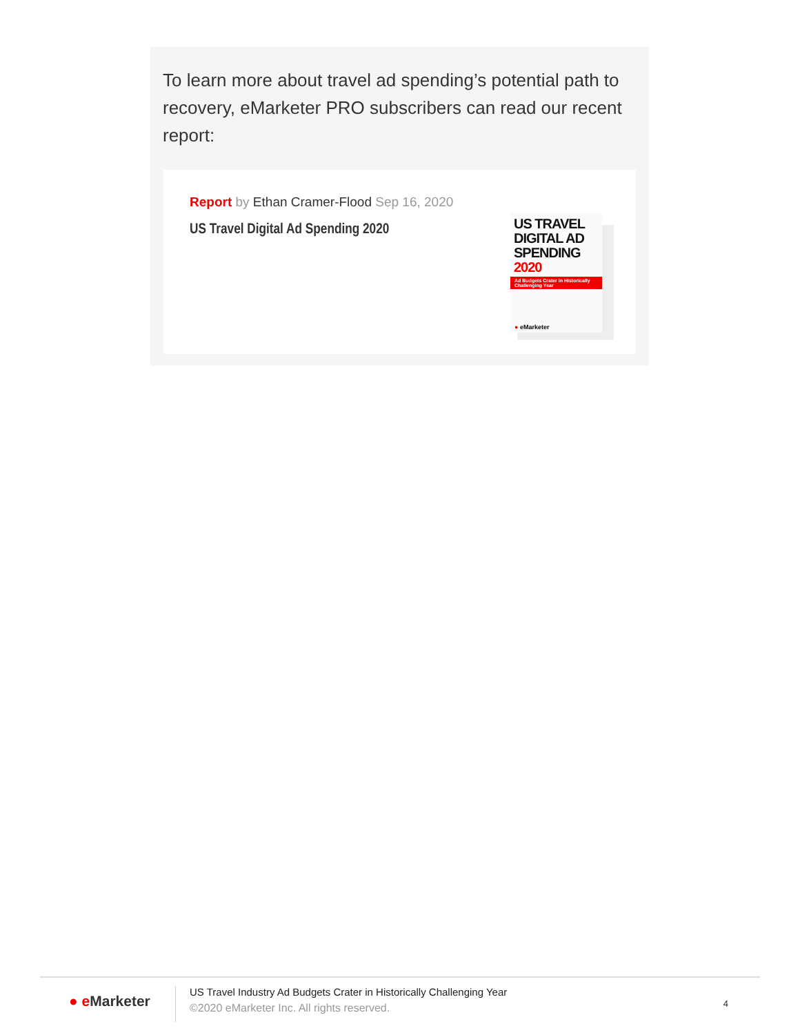To learn more about travel ad spending’s potential path to recovery, eMarketer PRO subscribers can read our recent report:
Report by Ethan Cramer-Flood Sep 16, 2020
US Travel Digital Ad Spending 2020
US TRAVEL
DIGITAL AD
SPENDING 2020
Ad Budgets Crater in Historically Challenging Year
● eMarketer
● e Marketer
US Travel Industry Ad Budgets Crater in Historically Challenging Year
©2020 eMarketer Inc. All rights reserved.
4